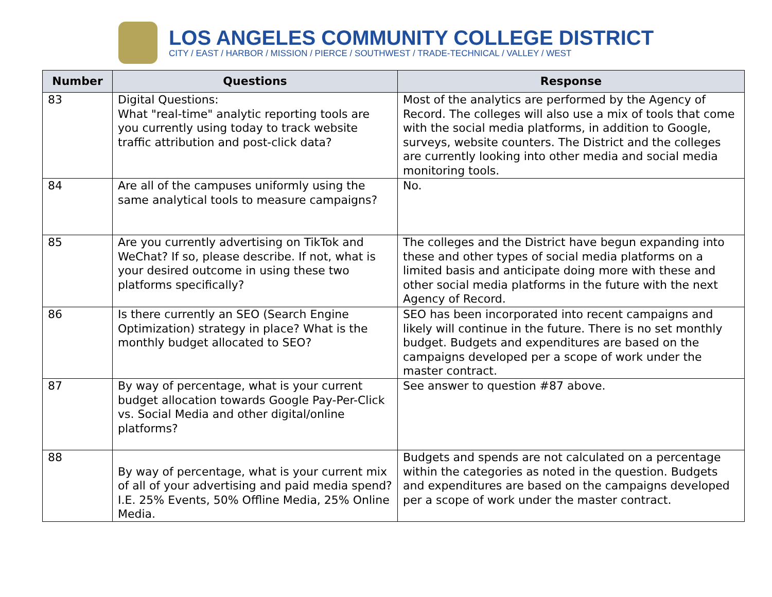LOS ANGELES COMMUNITY COLLEGE DISTRICT
CITY / EAST / HARBOR / MISSION / PIERCE / SOUTHWEST / TRADE-TECHNICAL / VALLEY / WEST
| Number | Questions | Response |
| --- | --- | --- |
| 83 | Digital Questions: What "real-time" analytic reporting tools are you currently using today to track website traffic attribution and post-click data? | Most of the analytics are performed by the Agency of Record. The colleges will also use a mix of tools that come with the social media platforms, in addition to Google, surveys, website counters. The District and the colleges are currently looking into other media and social media monitoring tools. |
| 84 | Are all of the campuses uniformly using the same analytical tools to measure campaigns? | No. |
| 85 | Are you currently advertising on TikTok and WeChat? If so, please describe. If not, what is your desired outcome in using these two platforms specifically? | The colleges and the District have begun expanding into these and other types of social media platforms on a limited basis and anticipate doing more with these and other social media platforms in the future with the next Agency of Record. |
| 86 | Is there currently an SEO (Search Engine Optimization) strategy in place? What is the monthly budget allocated to SEO? | SEO has been incorporated into recent campaigns and likely will continue in the future. There is no set monthly budget. Budgets and expenditures are based on the campaigns developed per a scope of work under the master contract. |
| 87 | By way of percentage, what is your current budget allocation towards Google Pay-Per-Click vs. Social Media and other digital/online platforms? | See answer to question #87 above. |
| 88 | By way of percentage, what is your current mix of all of your advertising and paid media spend? I.E. 25% Events, 50% Offline Media, 25% Online Media. | Budgets and spends are not calculated on a percentage within the categories as noted in the question. Budgets and expenditures are based on the campaigns developed per a scope of work under the master contract. |